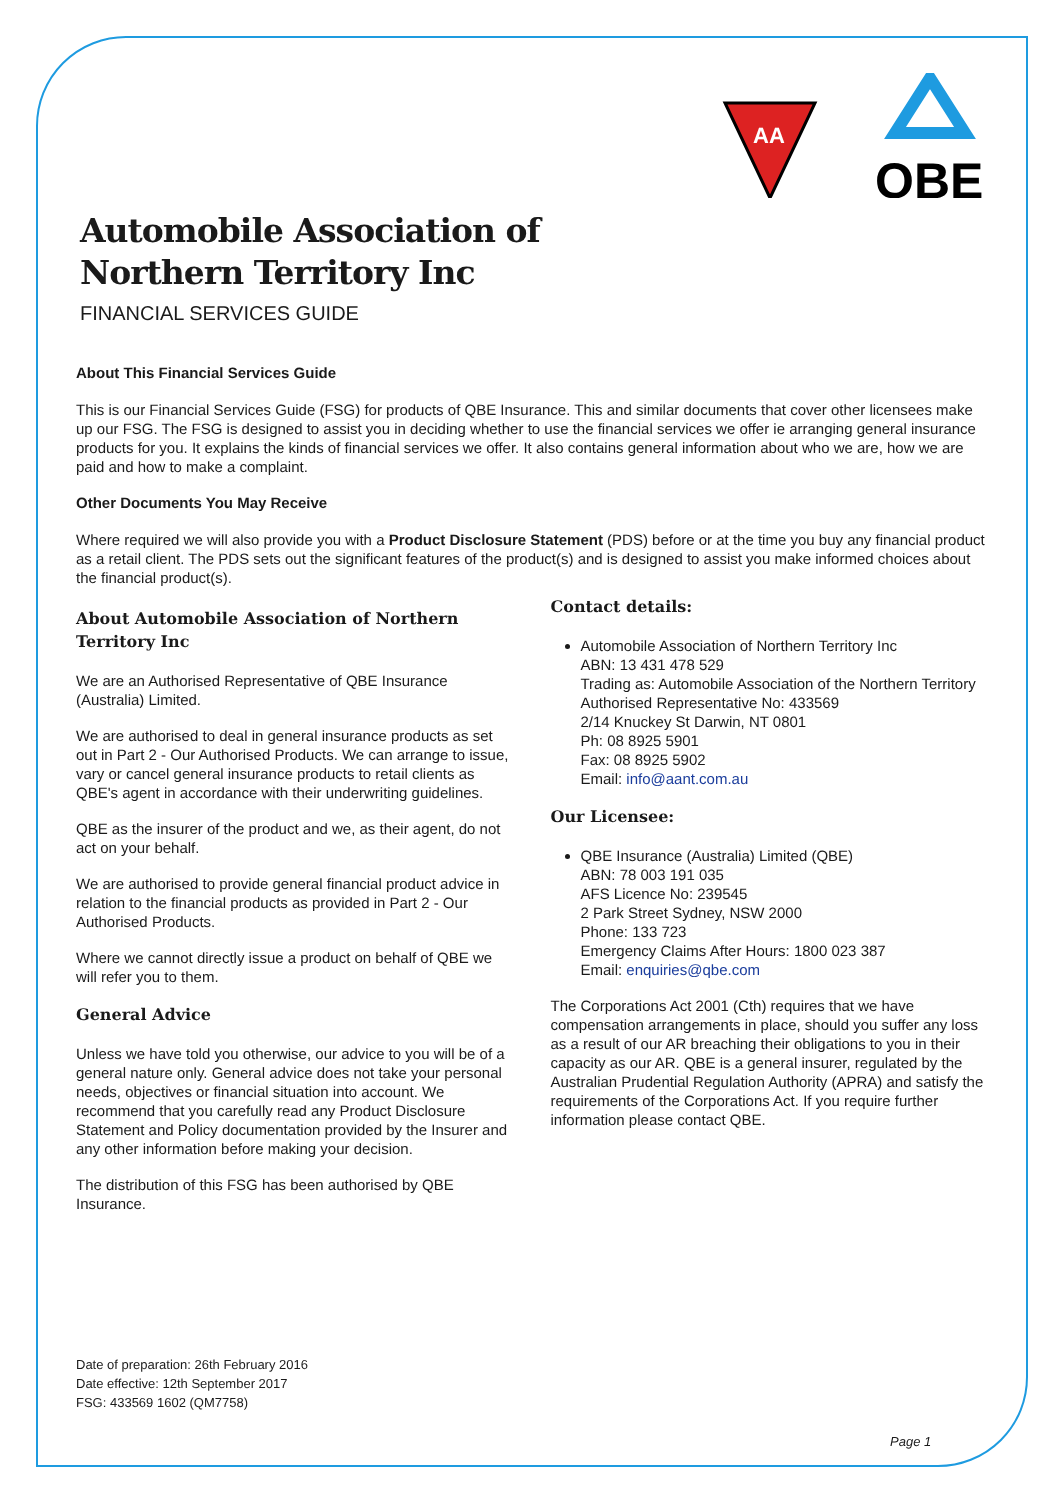AA
QBE
Automobile Association of Northern Territory Inc
FINANCIAL SERVICES GUIDE
About This Financial Services Guide
This is our Financial Services Guide (FSG) for products of QBE Insurance. This and similar documents that cover other licensees make up our FSG. The FSG is designed to assist you in deciding whether to use the financial services we offer ie arranging general insurance products for you. It explains the kinds of financial services we offer. It also contains general information about who we are, how we are paid and how to make a complaint.
Other Documents You May Receive
Where required we will also provide you with a Product Disclosure Statement (PDS) before or at the time you buy any financial product as a retail client. The PDS sets out the significant features of the product(s) and is designed to assist you make informed choices about the financial product(s).
About Automobile Association of Northern Territory Inc
We are an Authorised Representative of QBE Insurance (Australia) Limited.
We are authorised to deal in general insurance products as set out in Part 2 - Our Authorised Products. We can arrange to issue, vary or cancel general insurance products to retail clients as QBE's agent in accordance with their underwriting guidelines.
QBE as the insurer of the product and we, as their agent, do not act on your behalf.
We are authorised to provide general financial product advice in relation to the financial products as provided in Part 2 - Our Authorised Products.
Where we cannot directly issue a product on behalf of QBE we will refer you to them.
General Advice
Unless we have told you otherwise, our advice to you will be of a general nature only. General advice does not take your personal needs, objectives or financial situation into account. We recommend that you carefully read any Product Disclosure Statement and Policy documentation provided by the Insurer and any other information before making your decision.
The distribution of this FSG has been authorised by QBE Insurance.
Contact details:
Automobile Association of Northern Territory Inc
ABN: 13 431 478 529
Trading as: Automobile Association of the Northern Territory
Authorised Representative No: 433569
2/14 Knuckey St Darwin, NT 0801
Ph: 08 8925 5901
Fax: 08 8925 5902
Email: info@aant.com.au
Our Licensee:
QBE Insurance (Australia) Limited (QBE)
ABN: 78 003 191 035
AFS Licence No: 239545
2 Park Street Sydney, NSW 2000
Phone: 133 723
Emergency Claims After Hours: 1800 023 387
Email: enquiries@qbe.com
The Corporations Act 2001 (Cth) requires that we have compensation arrangements in place, should you suffer any loss as a result of our AR breaching their obligations to you in their capacity as our AR. QBE is a general insurer, regulated by the Australian Prudential Regulation Authority (APRA) and satisfy the requirements of the Corporations Act. If you require further information please contact QBE.
Date of preparation: 26th February 2016
Date effective: 12th September 2017
FSG: 433569 1602 (QM7758)
Page 1